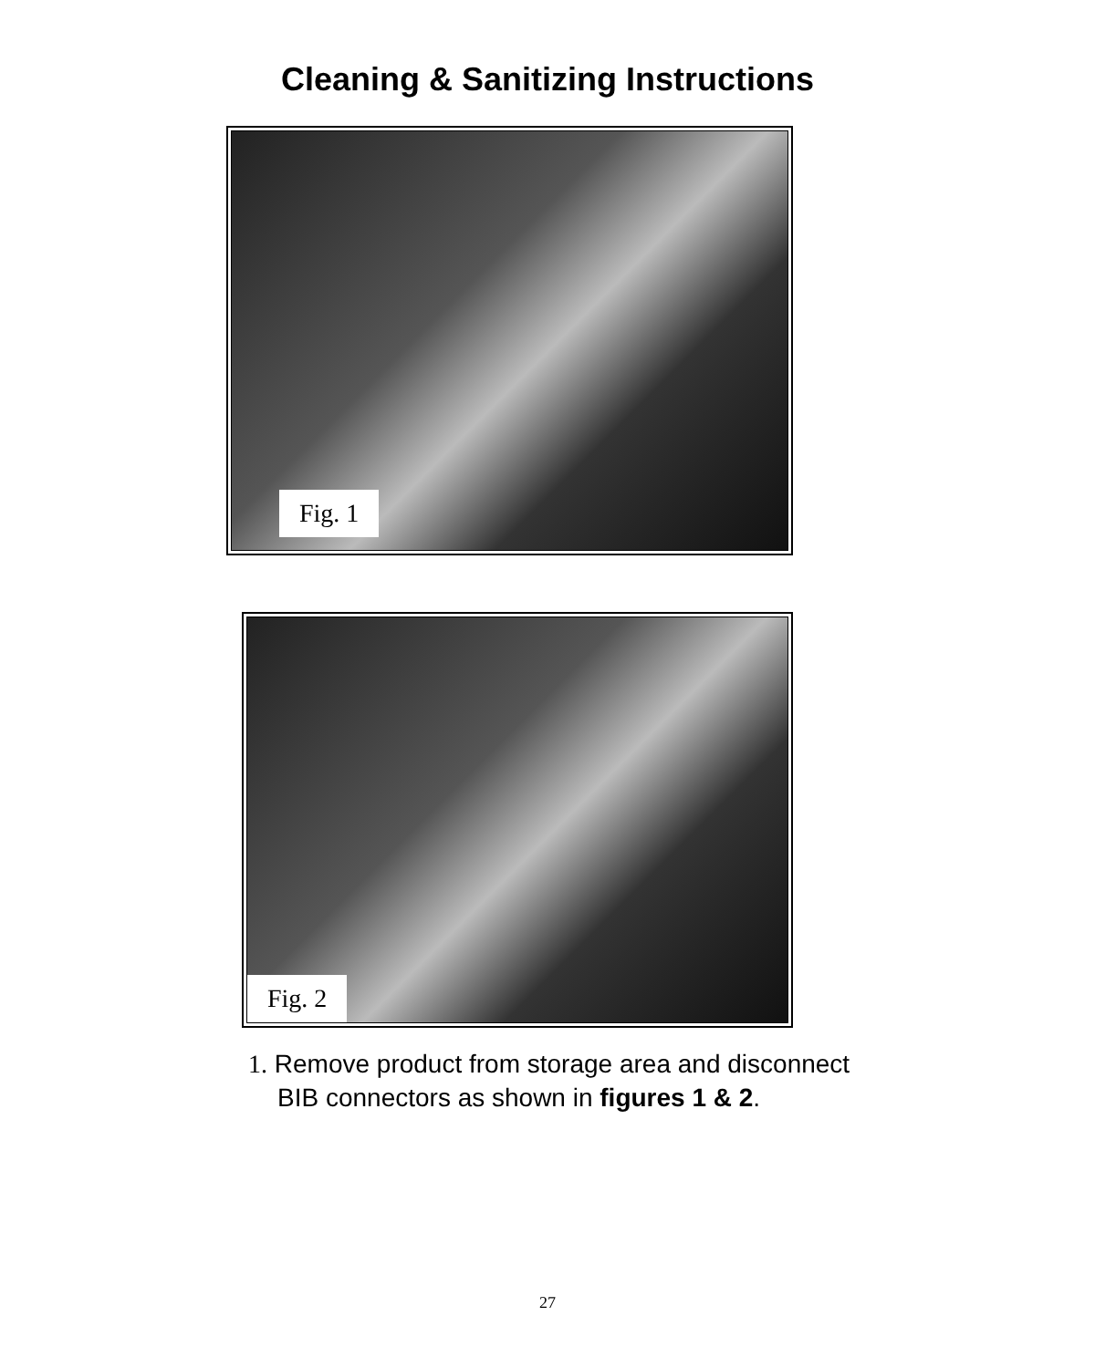Cleaning & Sanitizing Instructions
Fig. 1
Fig. 2
1. Remove product from storage area and disconnect
BIB connectors as shown in figures 1 & 2.
27